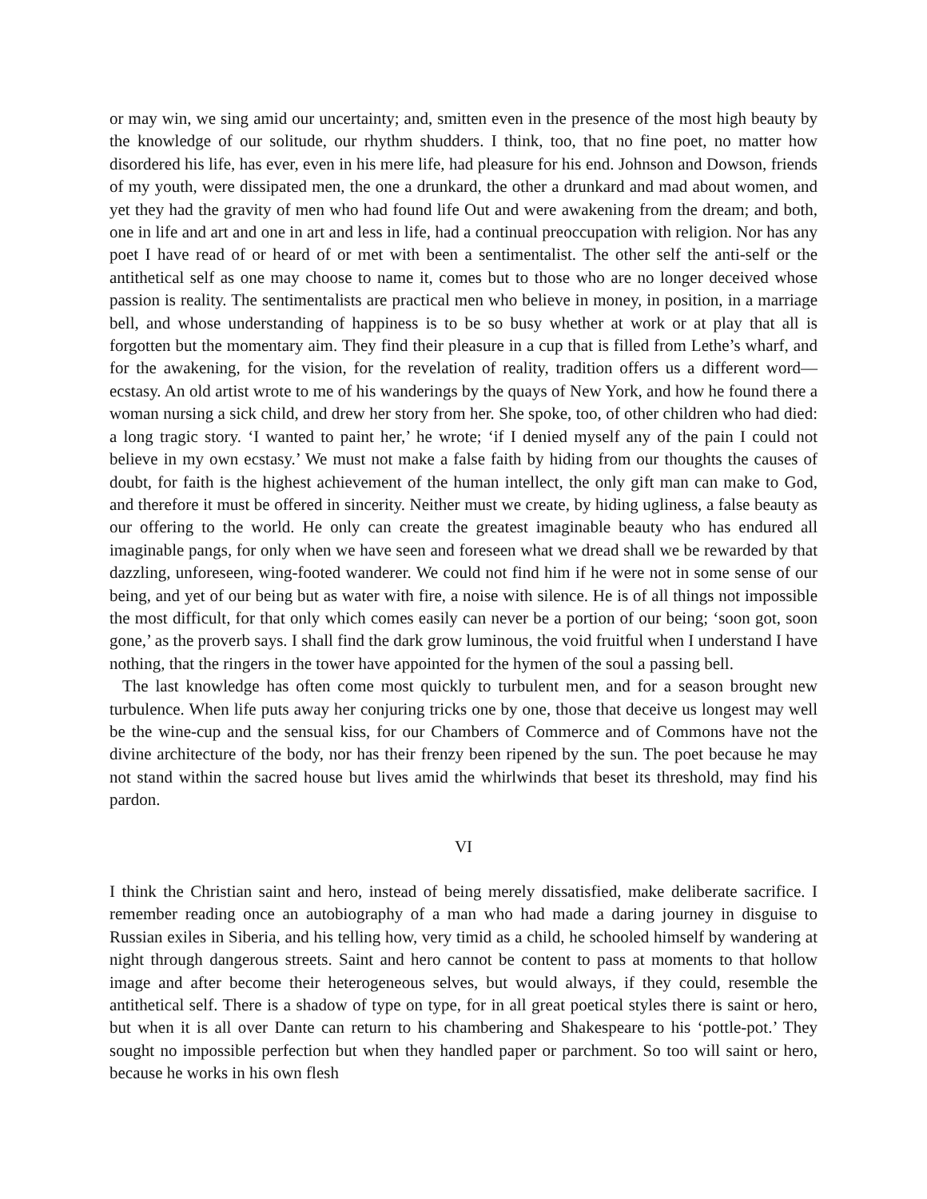or may win, we sing amid our uncertainty; and, smitten even in the presence of the most high beauty by the knowledge of our solitude, our rhythm shudders. I think, too, that no fine poet, no matter how disordered his life, has ever, even in his mere life, had pleasure for his end. Johnson and Dowson, friends of my youth, were dissipated men, the one a drunkard, the other a drunkard and mad about women, and yet they had the gravity of men who had found life Out and were awakening from the dream; and both, one in life and art and one in art and less in life, had a continual preoccupation with religion. Nor has any poet I have read of or heard of or met with been a sentimentalist. The other self the anti-self or the antithetical self as one may choose to name it, comes but to those who are no longer deceived whose passion is reality. The sentimentalists are practical men who believe in money, in position, in a marriage bell, and whose understanding of happiness is to be so busy whether at work or at play that all is forgotten but the momentary aim. They find their pleasure in a cup that is filled from Lethe’s wharf, and for the awakening, for the vision, for the revelation of reality, tradition offers us a different word—ecstasy. An old artist wrote to me of his wanderings by the quays of New York, and how he found there a woman nursing a sick child, and drew her story from her. She spoke, too, of other children who had died: a long tragic story. ‘I wanted to paint her,’ he wrote; ‘if I denied myself any of the pain I could not believe in my own ecstasy.’ We must not make a false faith by hiding from our thoughts the causes of doubt, for faith is the highest achievement of the human intellect, the only gift man can make to God, and therefore it must be offered in sincerity. Neither must we create, by hiding ugliness, a false beauty as our offering to the world. He only can create the greatest imaginable beauty who has endured all imaginable pangs, for only when we have seen and foreseen what we dread shall we be rewarded by that dazzling, unforeseen, wing-footed wanderer. We could not find him if he were not in some sense of our being, and yet of our being but as water with fire, a noise with silence. He is of all things not impossible the most difficult, for that only which comes easily can never be a portion of our being; ‘soon got, soon gone,’ as the proverb says. I shall find the dark grow luminous, the void fruitful when I understand I have nothing, that the ringers in the tower have appointed for the hymen of the soul a passing bell.
The last knowledge has often come most quickly to turbulent men, and for a season brought new turbulence. When life puts away her conjuring tricks one by one, those that deceive us longest may well be the wine-cup and the sensual kiss, for our Chambers of Commerce and of Commons have not the divine architecture of the body, nor has their frenzy been ripened by the sun. The poet because he may not stand within the sacred house but lives amid the whirlwinds that beset its threshold, may find his pardon.
VI
I think the Christian saint and hero, instead of being merely dissatisfied, make deliberate sacrifice. I remember reading once an autobiography of a man who had made a daring journey in disguise to Russian exiles in Siberia, and his telling how, very timid as a child, he schooled himself by wandering at night through dangerous streets. Saint and hero cannot be content to pass at moments to that hollow image and after become their heterogeneous selves, but would always, if they could, resemble the antithetical self. There is a shadow of type on type, for in all great poetical styles there is saint or hero, but when it is all over Dante can return to his chambering and Shakespeare to his ‘pottle-pot.’ They sought no impossible perfection but when they handled paper or parchment. So too will saint or hero, because he works in his own flesh